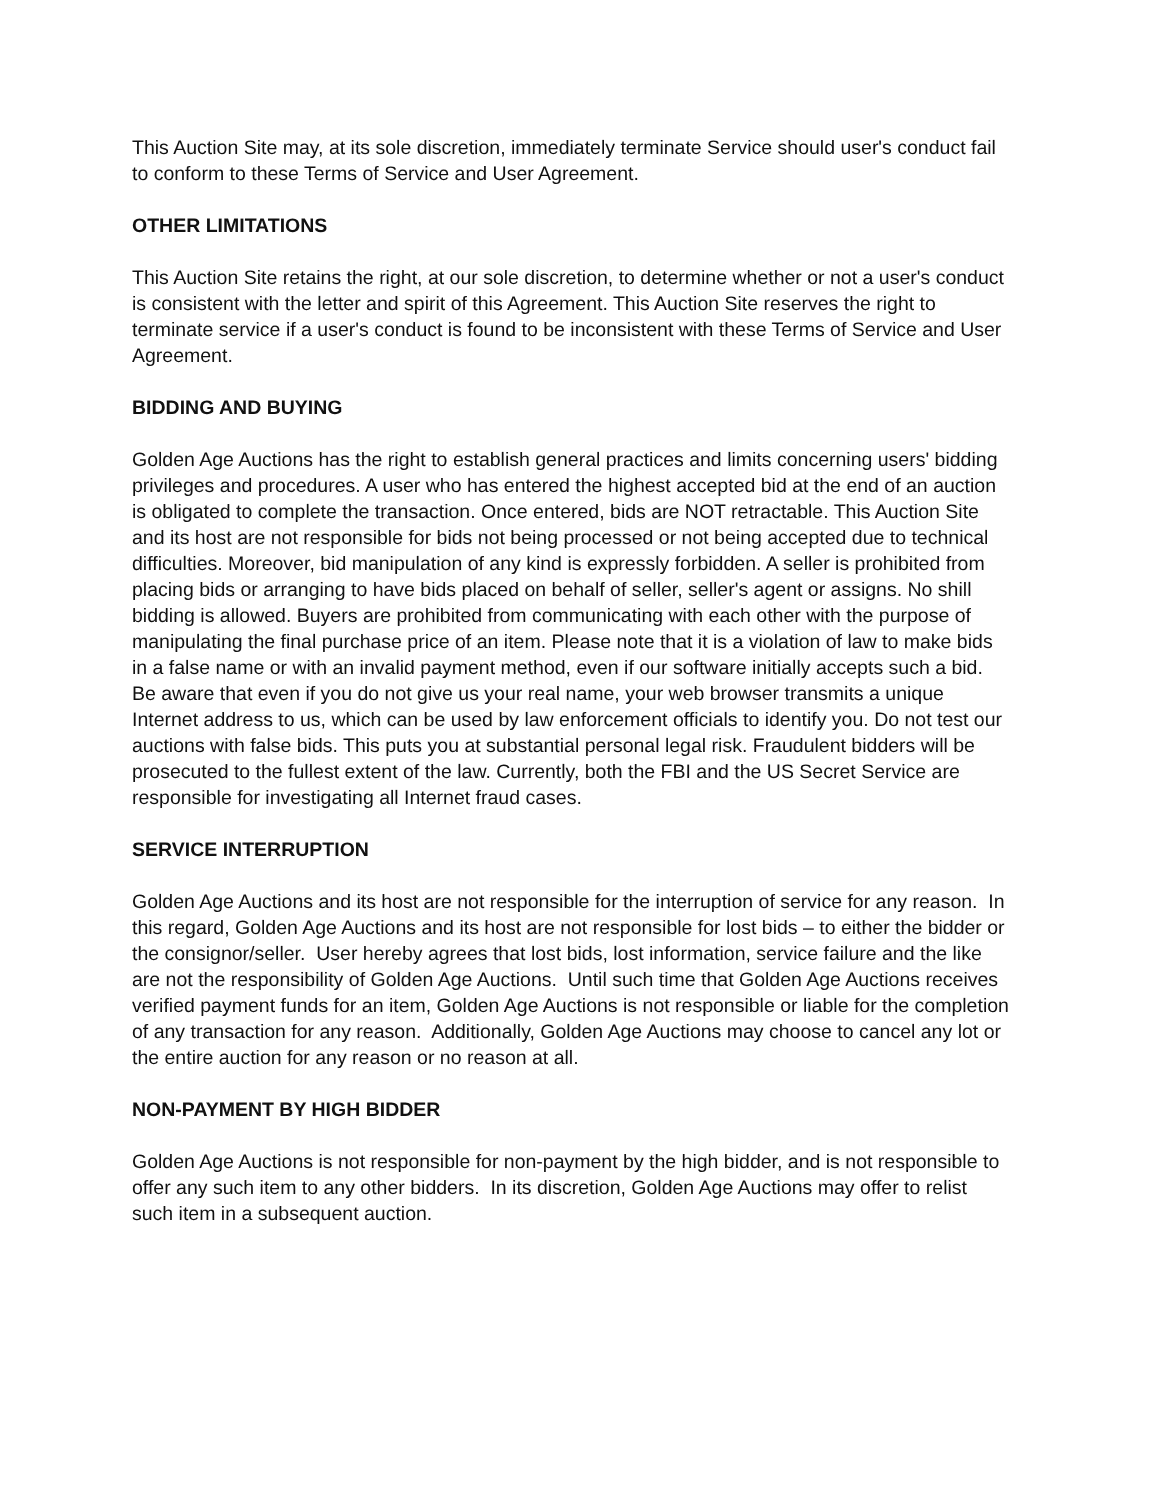This Auction Site may, at its sole discretion, immediately terminate Service should user's conduct fail to conform to these Terms of Service and User Agreement.
OTHER LIMITATIONS
This Auction Site retains the right, at our sole discretion, to determine whether or not a user's conduct is consistent with the letter and spirit of this Agreement. This Auction Site reserves the right to terminate service if a user's conduct is found to be inconsistent with these Terms of Service and User Agreement.
BIDDING AND BUYING
Golden Age Auctions has the right to establish general practices and limits concerning users' bidding privileges and procedures. A user who has entered the highest accepted bid at the end of an auction is obligated to complete the transaction. Once entered, bids are NOT retractable. This Auction Site and its host are not responsible for bids not being processed or not being accepted due to technical difficulties. Moreover, bid manipulation of any kind is expressly forbidden. A seller is prohibited from placing bids or arranging to have bids placed on behalf of seller, seller's agent or assigns. No shill bidding is allowed. Buyers are prohibited from communicating with each other with the purpose of manipulating the final purchase price of an item. Please note that it is a violation of law to make bids in a false name or with an invalid payment method, even if our software initially accepts such a bid. Be aware that even if you do not give us your real name, your web browser transmits a unique Internet address to us, which can be used by law enforcement officials to identify you. Do not test our auctions with false bids. This puts you at substantial personal legal risk. Fraudulent bidders will be prosecuted to the fullest extent of the law. Currently, both the FBI and the US Secret Service are responsible for investigating all Internet fraud cases.
SERVICE INTERRUPTION
Golden Age Auctions and its host are not responsible for the interruption of service for any reason. In this regard, Golden Age Auctions and its host are not responsible for lost bids – to either the bidder or the consignor/seller. User hereby agrees that lost bids, lost information, service failure and the like are not the responsibility of Golden Age Auctions. Until such time that Golden Age Auctions receives verified payment funds for an item, Golden Age Auctions is not responsible or liable for the completion of any transaction for any reason. Additionally, Golden Age Auctions may choose to cancel any lot or the entire auction for any reason or no reason at all.
NON-PAYMENT BY HIGH BIDDER
Golden Age Auctions is not responsible for non-payment by the high bidder, and is not responsible to offer any such item to any other bidders. In its discretion, Golden Age Auctions may offer to relist such item in a subsequent auction.